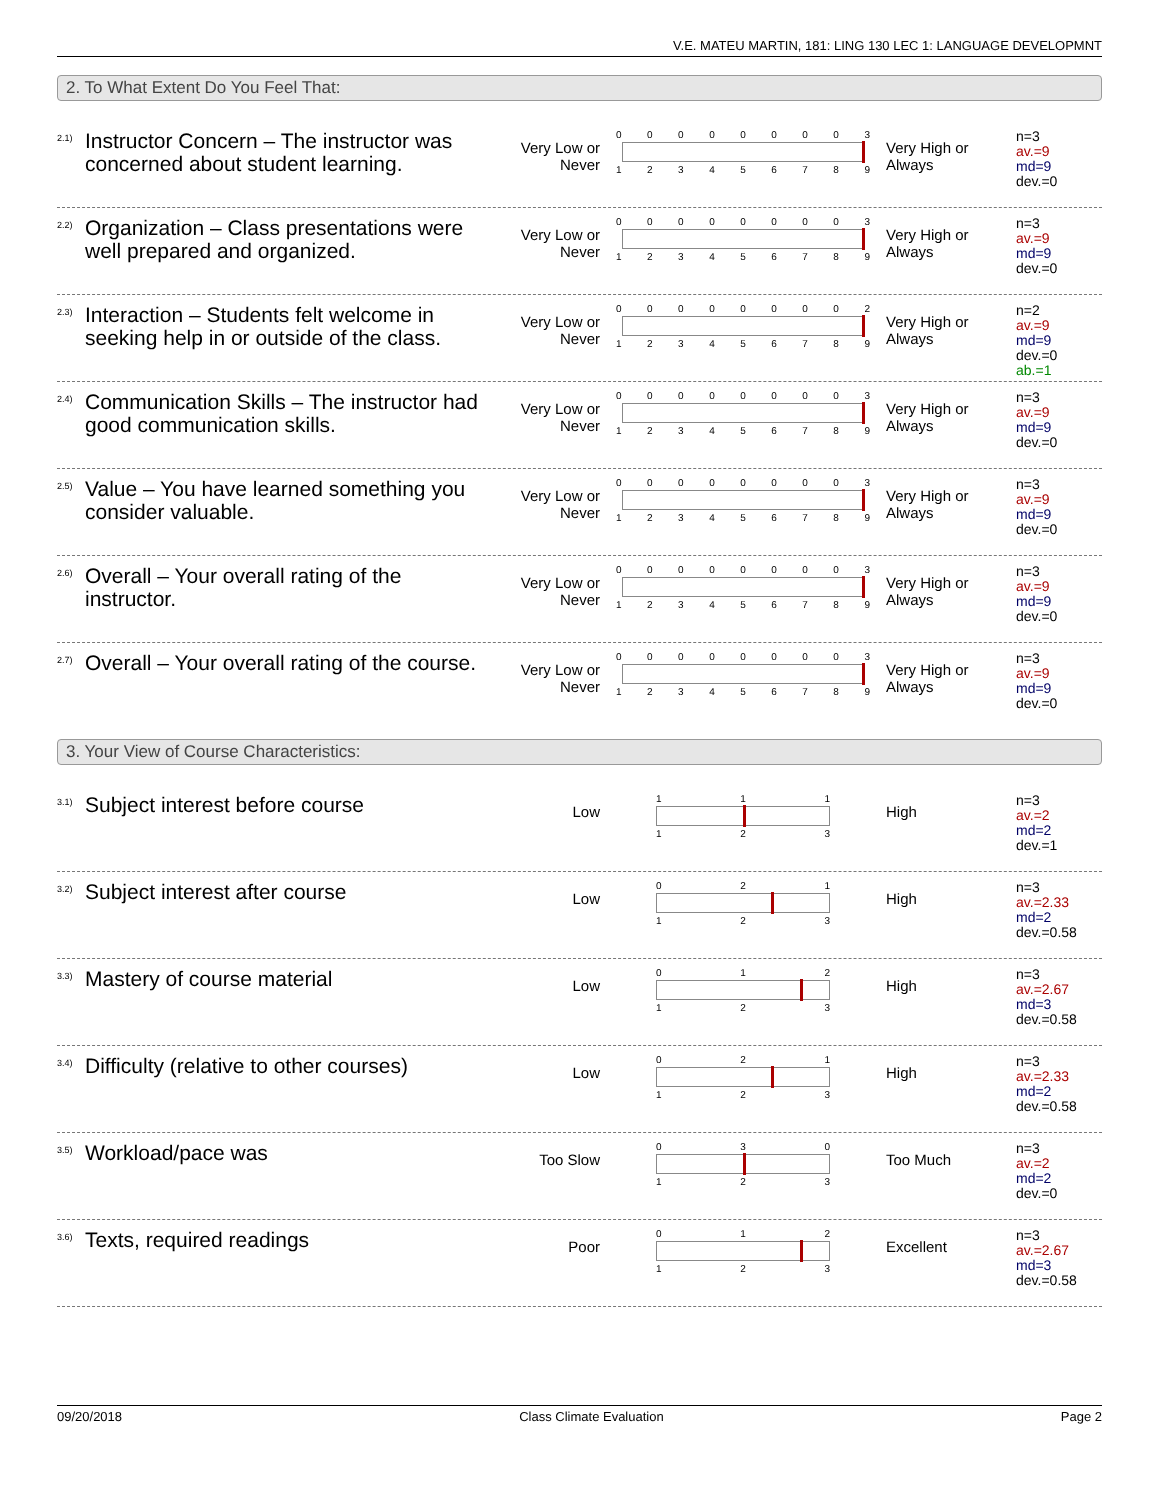V.E. MATEU MARTIN, 181: LING 130 LEC 1: LANGUAGE DEVELOPMNT
2. To What Extent Do You Feel That:
2.1)
Instructor Concern – The instructor was concerned about student learning.
Very Low or Never
0 0 0 0 0 0 0 0 3
1 2 3 4 5 6 7 8 9
Very High or Always
n=3
av.=9
md=9
dev.=0
2.2)
Organization – Class presentations were well prepared and organized.
Very Low or Never
0 0 0 0 0 0 0 0 3
1 2 3 4 5 6 7 8 9
Very High or Always
n=3
av.=9
md=9
dev.=0
2.3)
Interaction – Students felt welcome in seeking help in or outside of the class.
Very Low or Never
0 0 0 0 0 0 0 0 2
1 2 3 4 5 6 7 8 9
Very High or Always
n=2
av.=9
md=9
dev.=0
ab.=1
2.4)
Communication Skills – The instructor had good communication skills.
Very Low or Never
0 0 0 0 0 0 0 0 3
1 2 3 4 5 6 7 8 9
Very High or Always
n=3
av.=9
md=9
dev.=0
2.5)
Value – You have learned something you consider valuable.
Very Low or Never
0 0 0 0 0 0 0 0 3
1 2 3 4 5 6 7 8 9
Very High or Always
n=3
av.=9
md=9
dev.=0
2.6)
Overall – Your overall rating of the instructor.
Very Low or Never
0 0 0 0 0 0 0 0 3
1 2 3 4 5 6 7 8 9
Very High or Always
n=3
av.=9
md=9
dev.=0
2.7)
Overall – Your overall rating of the course.
Very Low or Never
0 0 0 0 0 0 0 0 3
1 2 3 4 5 6 7 8 9
Very High or Always
n=3
av.=9
md=9
dev.=0
3. Your View of Course Characteristics:
3.1)
Subject interest before course
Low
1 1 1
1 2 3
High
n=3
av.=2
md=2
dev.=1
3.2)
Subject interest after course
Low
0 2 1
1 2 3
High
n=3
av.=2.33
md=2
dev.=0.58
3.3)
Mastery of course material
Low
0 1 2
1 2 3
High
n=3
av.=2.67
md=3
dev.=0.58
3.4)
Difficulty (relative to other courses)
Low
0 2 1
1 2 3
High
n=3
av.=2.33
md=2
dev.=0.58
3.5)
Workload/pace was
Too Slow
0 3 0
1 2 3
Too Much
n=3
av.=2
md=2
dev.=0
3.6)
Texts, required readings
Poor
0 1 2
1 2 3
Excellent
n=3
av.=2.67
md=3
dev.=0.58
09/20/2018 Class Climate Evaluation Page 2